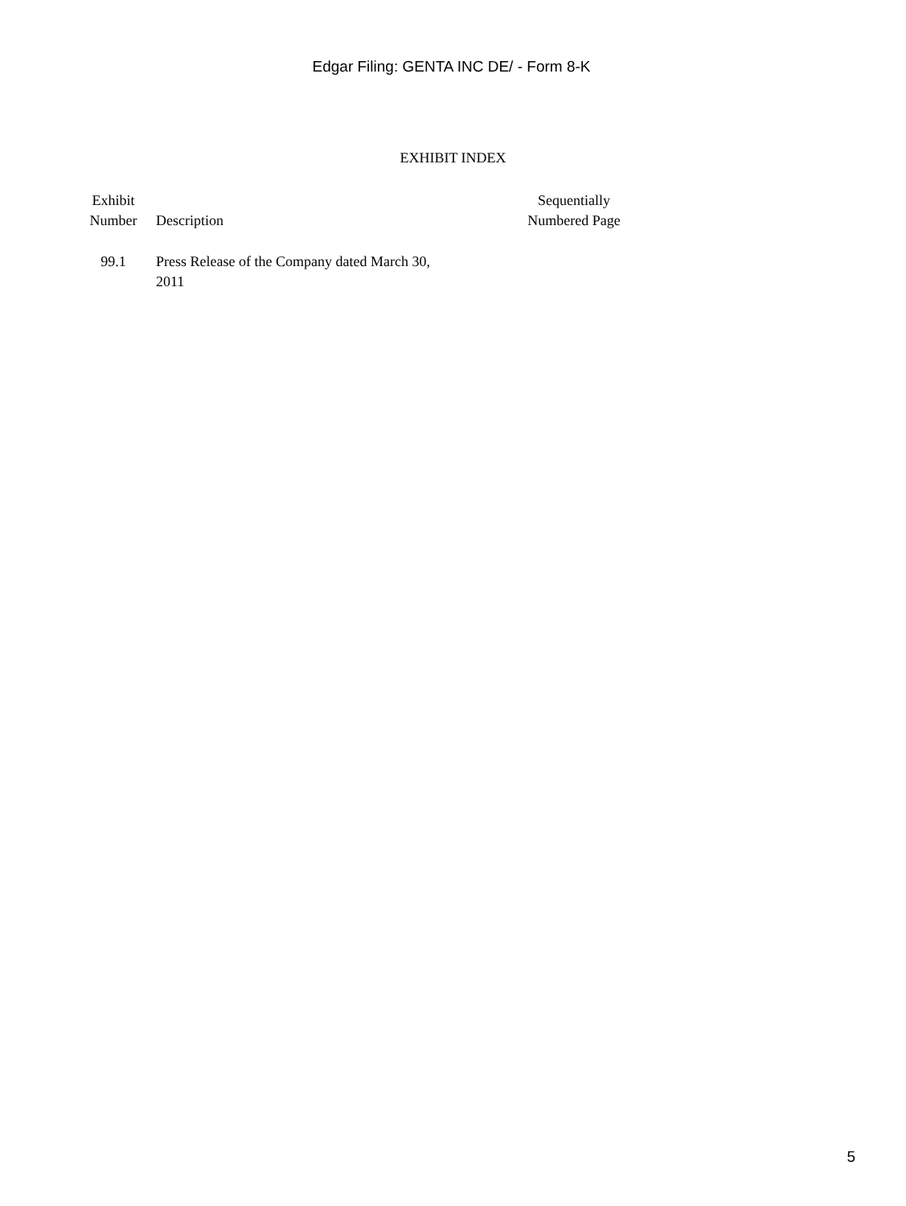Edgar Filing: GENTA INC DE/ - Form 8-K
EXHIBIT INDEX
| Exhibit Number | Description | Sequentially Numbered Page |
| --- | --- | --- |
| 99.1 | Press Release of the Company dated March 30, 2011 | |
5